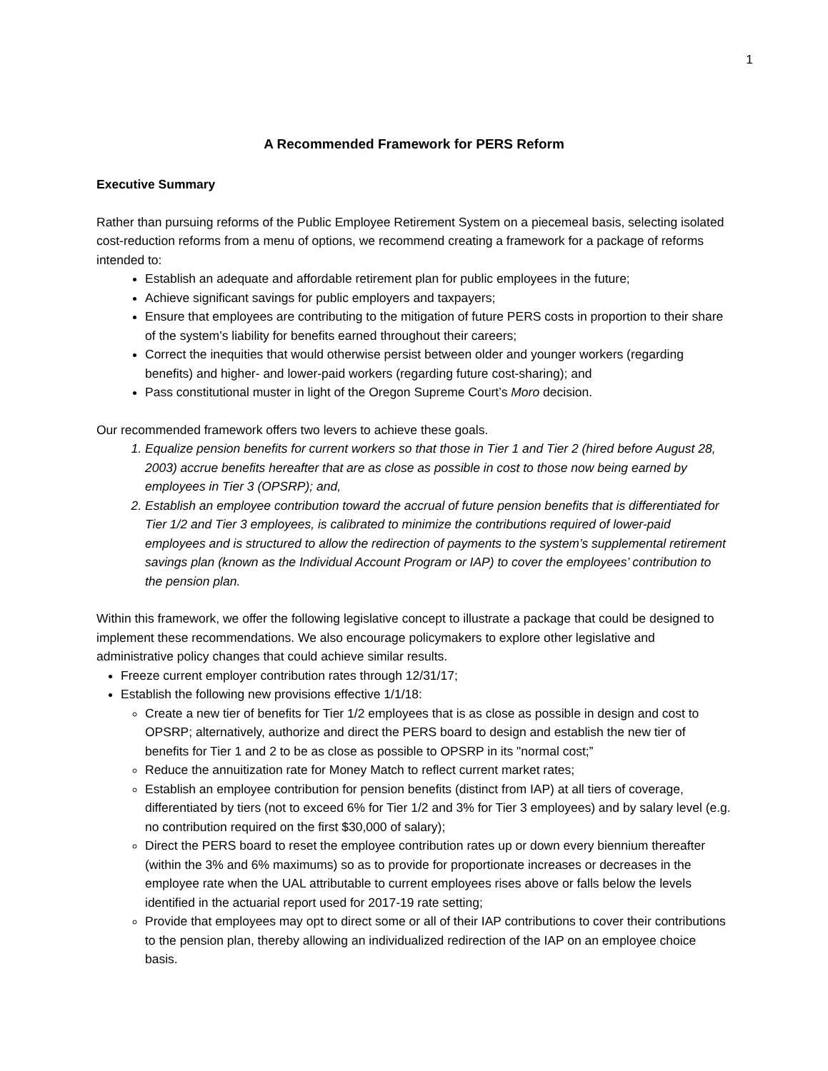1
A Recommended Framework for PERS Reform
Executive Summary
Rather than pursuing reforms of the Public Employee Retirement System on a piecemeal basis, selecting isolated cost-reduction reforms from a menu of options, we recommend creating a framework for a package of reforms intended to:
Establish an adequate and affordable retirement plan for public employees in the future;
Achieve significant savings for public employers and taxpayers;
Ensure that employees are contributing to the mitigation of future PERS costs in proportion to their share of the system’s liability for benefits earned throughout their careers;
Correct the inequities that would otherwise persist between older and younger workers (regarding benefits) and higher- and lower-paid workers (regarding future cost-sharing); and
Pass constitutional muster in light of the Oregon Supreme Court’s Moro decision.
Our recommended framework offers two levers to achieve these goals.
1. Equalize pension benefits for current workers so that those in Tier 1 and Tier 2 (hired before August 28, 2003) accrue benefits hereafter that are as close as possible in cost to those now being earned by employees in Tier 3 (OPSRP); and,
2. Establish an employee contribution toward the accrual of future pension benefits that is differentiated for Tier 1/2 and Tier 3 employees, is calibrated to minimize the contributions required of lower-paid employees and is structured to allow the redirection of payments to the system’s supplemental retirement savings plan (known as the Individual Account Program or IAP) to cover the employees’ contribution to the pension plan.
Within this framework, we offer the following legislative concept to illustrate a package that could be designed to implement these recommendations. We also encourage policymakers to explore other legislative and administrative policy changes that could achieve similar results.
Freeze current employer contribution rates through 12/31/17;
Establish the following new provisions effective 1/1/18:
Create a new tier of benefits for Tier 1/2 employees that is as close as possible in design and cost to OPSRP; alternatively, authorize and direct the PERS board to design and establish the new tier of benefits for Tier 1 and 2 to be as close as possible to OPSRP in its "normal cost;”
Reduce the annuitization rate for Money Match to reflect current market rates;
Establish an employee contribution for pension benefits (distinct from IAP) at all tiers of coverage, differentiated by tiers (not to exceed 6% for Tier 1/2 and 3% for Tier 3 employees) and by salary level (e.g. no contribution required on the first $30,000 of salary);
Direct the PERS board to reset the employee contribution rates up or down every biennium thereafter (within the 3% and 6% maximums) so as to provide for proportionate increases or decreases in the employee rate when the UAL attributable to current employees rises above or falls below the levels identified in the actuarial report used for 2017-19 rate setting;
Provide that employees may opt to direct some or all of their IAP contributions to cover their contributions to the pension plan, thereby allowing an individualized redirection of the IAP on an employee choice basis.